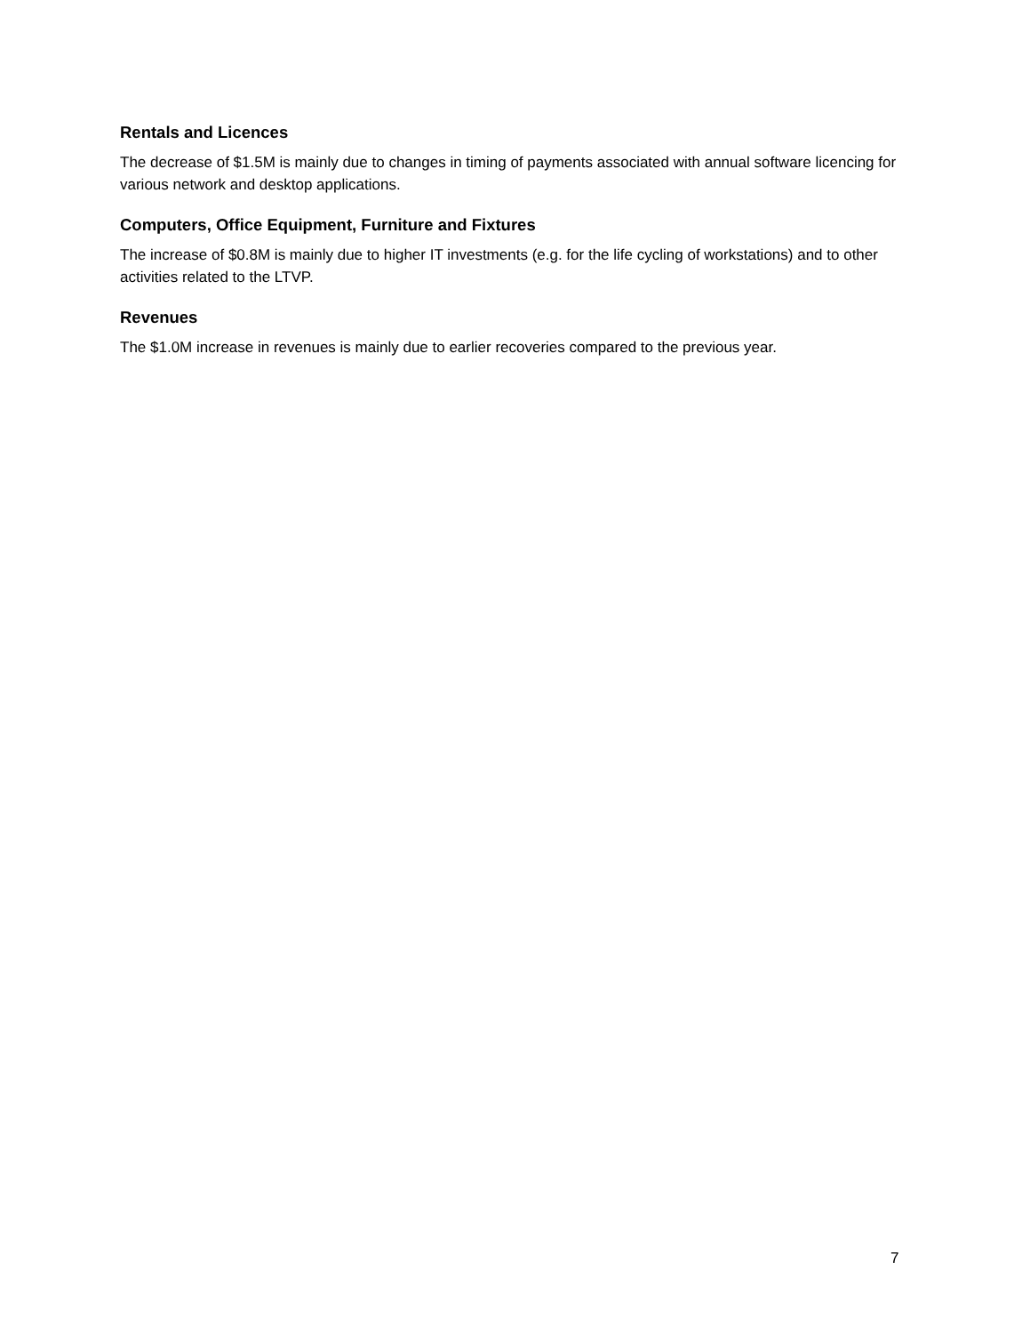Rentals and Licences
The decrease of $1.5M is mainly due to changes in timing of payments associated with annual software licencing for various network and desktop applications.
Computers, Office Equipment, Furniture and Fixtures
The increase of $0.8M is mainly due to higher IT investments (e.g. for the life cycling of workstations) and to other activities related to the LTVP.
Revenues
The $1.0M increase in revenues is mainly due to earlier recoveries compared to the previous year.
7